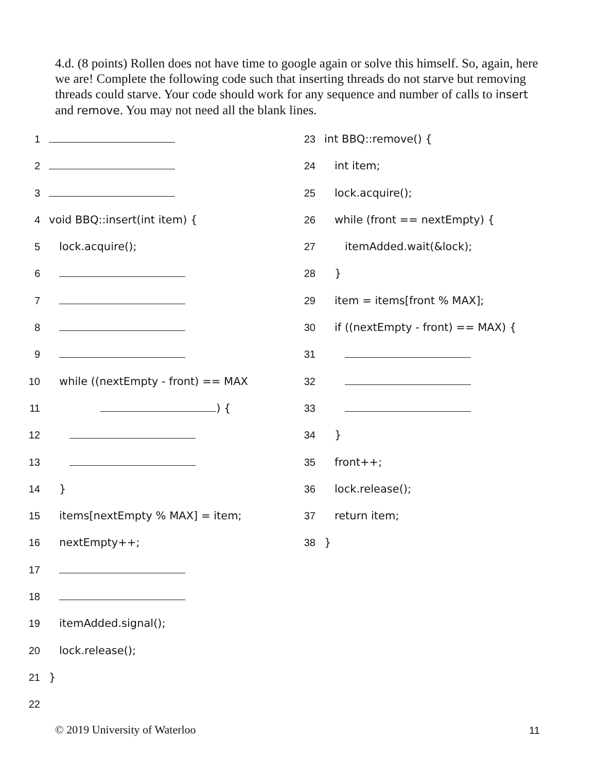4.d. (8 points) Rollen does not have time to google again or solve this himself. So, again, here we are! Complete the following code such that inserting threads do not starve but removing threads could starve. Your code should work for any sequence and number of calls to insert and remove. You may not need all the blank lines.
1
2
3
4 void BBQ::insert(int item) {
5 lock.acquire();
6
7
8
9
10 while ((nextEmpty - front) == MAX
11 ) {
12
13
14 }
15 items[nextEmpty % MAX] = item;
16 nextEmpty++;
17
18
19 itemAdded.signal();
20 lock.release();
21 }
22
23 int BBQ::remove() {
24 int item;
25 lock.acquire();
26 while (front == nextEmpty) {
27 itemAdded.wait(&lock);
28 }
29 item = items[front % MAX];
30 if ((nextEmpty - front) == MAX) {
31
32
33
34 }
35 front++;
36 lock.release();
37 return item;
38 }
© 2019 University of Waterloo 11